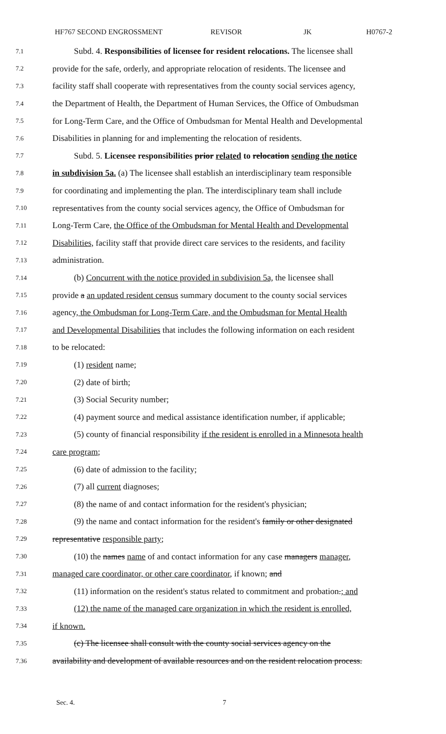HF767 SECOND ENGROSSMENT REVISOR JK H0767-2
7.1 Subd. 4. Responsibilities of licensee for resident relocations. The licensee shall
7.2 provide for the safe, orderly, and appropriate relocation of residents. The licensee and
7.3 facility staff shall cooperate with representatives from the county social services agency,
7.4 the Department of Health, the Department of Human Services, the Office of Ombudsman
7.5 for Long-Term Care, and the Office of Ombudsman for Mental Health and Developmental
7.6 Disabilities in planning for and implementing the relocation of residents.
7.7 Subd. 5. Licensee responsibilities prior related to relocation sending the notice
7.8 in subdivision 5a. (a) The licensee shall establish an interdisciplinary team responsible
7.9 for coordinating and implementing the plan. The interdisciplinary team shall include
7.10 representatives from the county social services agency, the Office of Ombudsman for
7.11 Long-Term Care, the Office of the Ombudsman for Mental Health and Developmental
7.12 Disabilities, facility staff that provide direct care services to the residents, and facility
7.13 administration.
7.14 (b) Concurrent with the notice provided in subdivision 5a, the licensee shall
7.15 provide a an updated resident census summary document to the county social services
7.16 agency, the Ombudsman for Long-Term Care, and the Ombudsman for Mental Health
7.17 and Developmental Disabilities that includes the following information on each resident
7.18 to be relocated:
7.19 (1) resident name;
7.20 (2) date of birth;
7.21 (3) Social Security number;
7.22 (4) payment source and medical assistance identification number, if applicable;
7.23 (5) county of financial responsibility if the resident is enrolled in a Minnesota health
7.24 care program;
7.25 (6) date of admission to the facility;
7.26 (7) all current diagnoses;
7.27 (8) the name of and contact information for the resident's physician;
7.28 (9) the name and contact information for the resident's family or other designated
7.29 representative responsible party;
7.30 (10) the names name of and contact information for any case managers manager,
7.31 managed care coordinator, or other care coordinator, if known; and
7.32 (11) information on the resident's status related to commitment and probation.; and
7.33 (12) the name of the managed care organization in which the resident is enrolled,
7.34 if known.
7.35 (c) The licensee shall consult with the county social services agency on the
7.36 availability and development of available resources and on the resident relocation process.
Sec. 4. 7